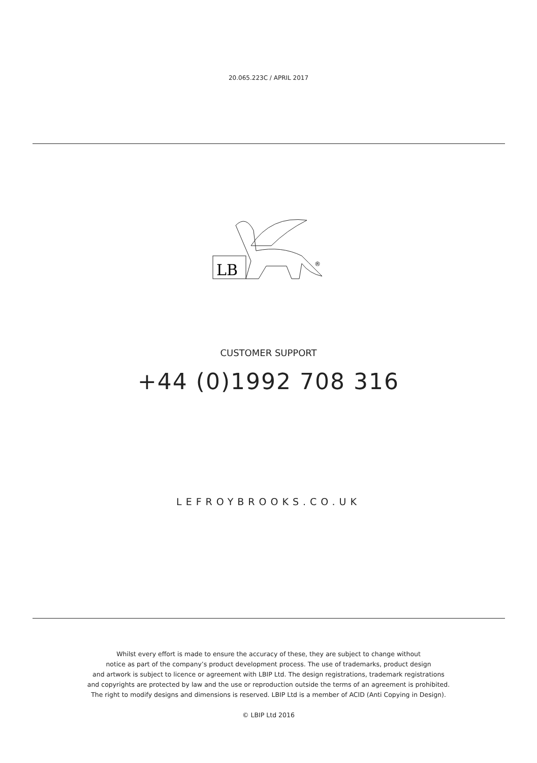20.065.223C / APRIL 2017
LB
®
CUSTOMER SUPPORT
+44 (0)1992 708 316
LEFROYBROOKS.CO.UK
Whilst every effort is made to ensure the accuracy of these, they are subject to change without
notice as part of the company’s product development process. The use of trademarks, product design
and artwork is subject to licence or agreement with LBIP Ltd. The design registrations, trademark registrations
and copyrights are protected by law and the use or reproduction outside the terms of an agreement is prohibited.
The right to modify designs and dimensions is reserved. LBIP Ltd is a member of ACID (Anti Copying in Design).
© LBIP Ltd 2016